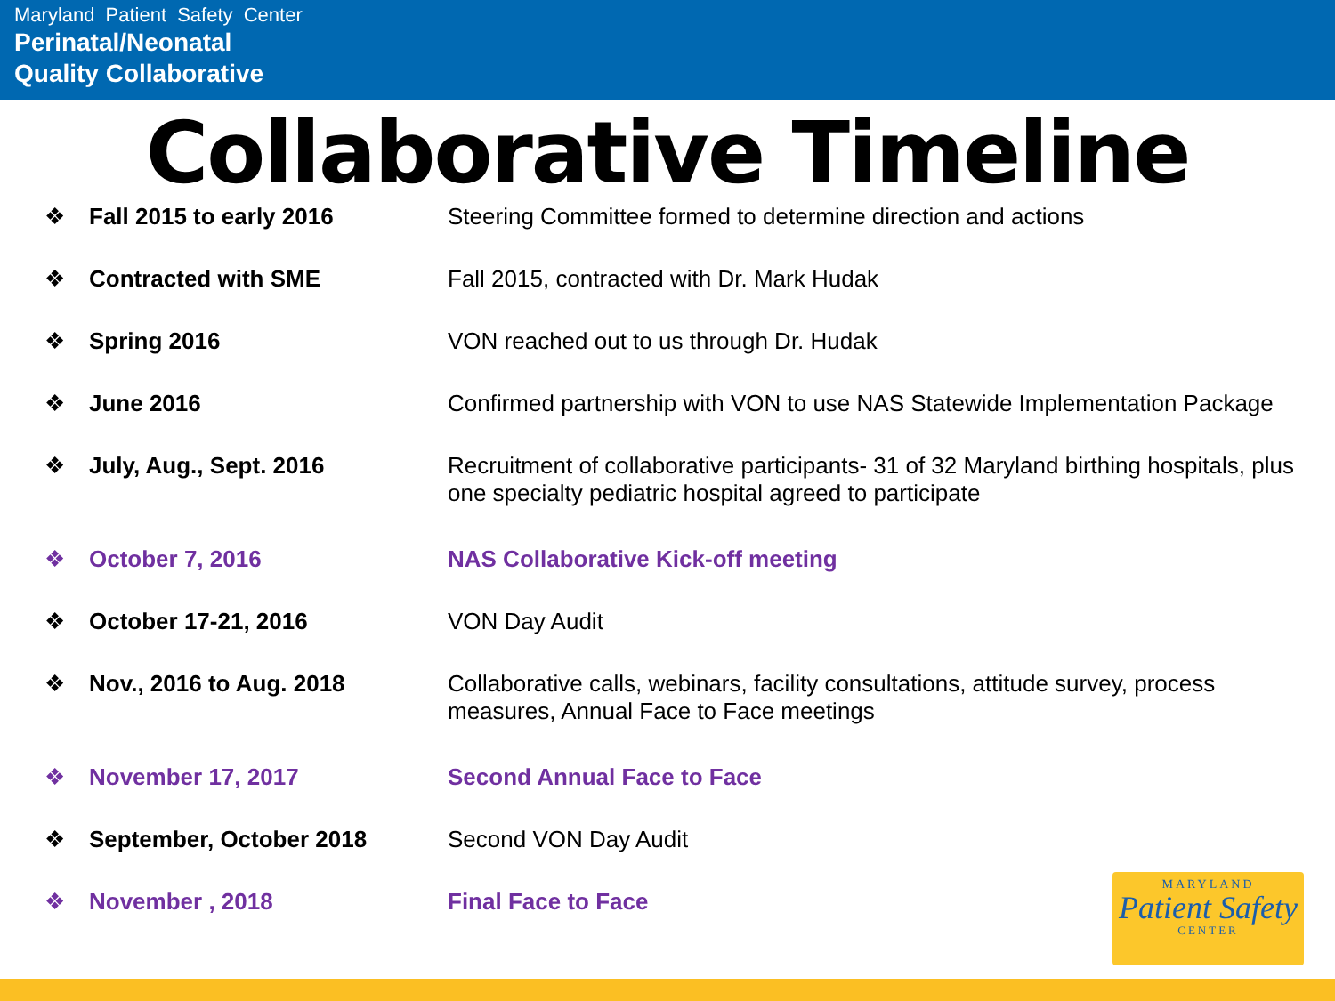Maryland Patient Safety Center
Perinatal/Neonatal
Quality Collaborative
Collaborative Timeline
| ❖ | Fall 2015 to early 2016 | Steering Committee formed to determine direction and actions |
| ❖ | Contracted with SME | Fall 2015, contracted with Dr. Mark Hudak |
| ❖ | Spring 2016 | VON reached out to us through Dr. Hudak |
| ❖ | June 2016 | Confirmed partnership with VON to use NAS Statewide Implementation Package |
| ❖ | July, Aug., Sept. 2016 | Recruitment of collaborative participants- 31 of 32 Maryland birthing hospitals, plus one specialty pediatric hospital agreed to participate |
| ❖ | October 7, 2016 | NAS Collaborative Kick-off meeting |
| ❖ | October 17-21, 2016 | VON Day Audit |
| ❖ | Nov., 2016 to Aug. 2018 | Collaborative calls, webinars, facility consultations, attitude survey, process measures, Annual Face to Face meetings |
| ❖ | November 17, 2017 | Second Annual Face to Face |
| ❖ | September, October 2018 | Second VON Day Audit |
| ❖ | November , 2018 | Final Face to Face |
MARYLAND
Patient Safety
CENTER